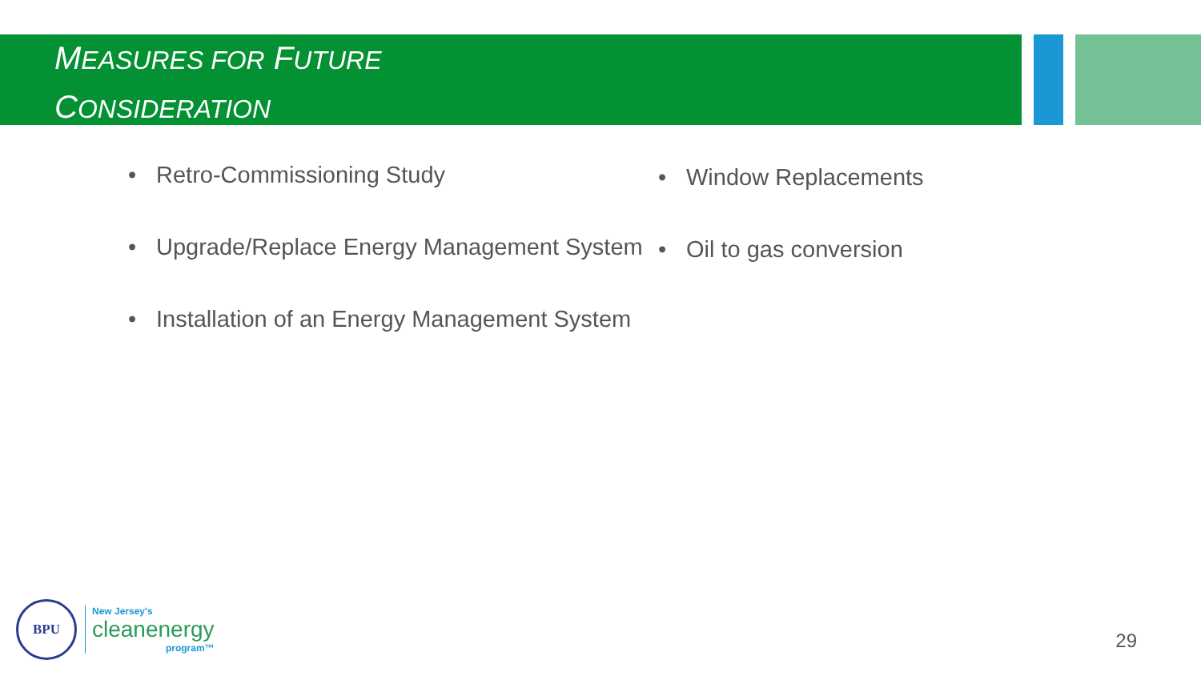MEASURES FOR FUTURE
CONSIDERATION
• Retro-Commissioning Study
• Upgrade/Replace Energy Management System
• Installation of an Energy Management System
• Window Replacements
• Oil to gas conversion
BPU
New Jersey's
cleanenergy
program™
29